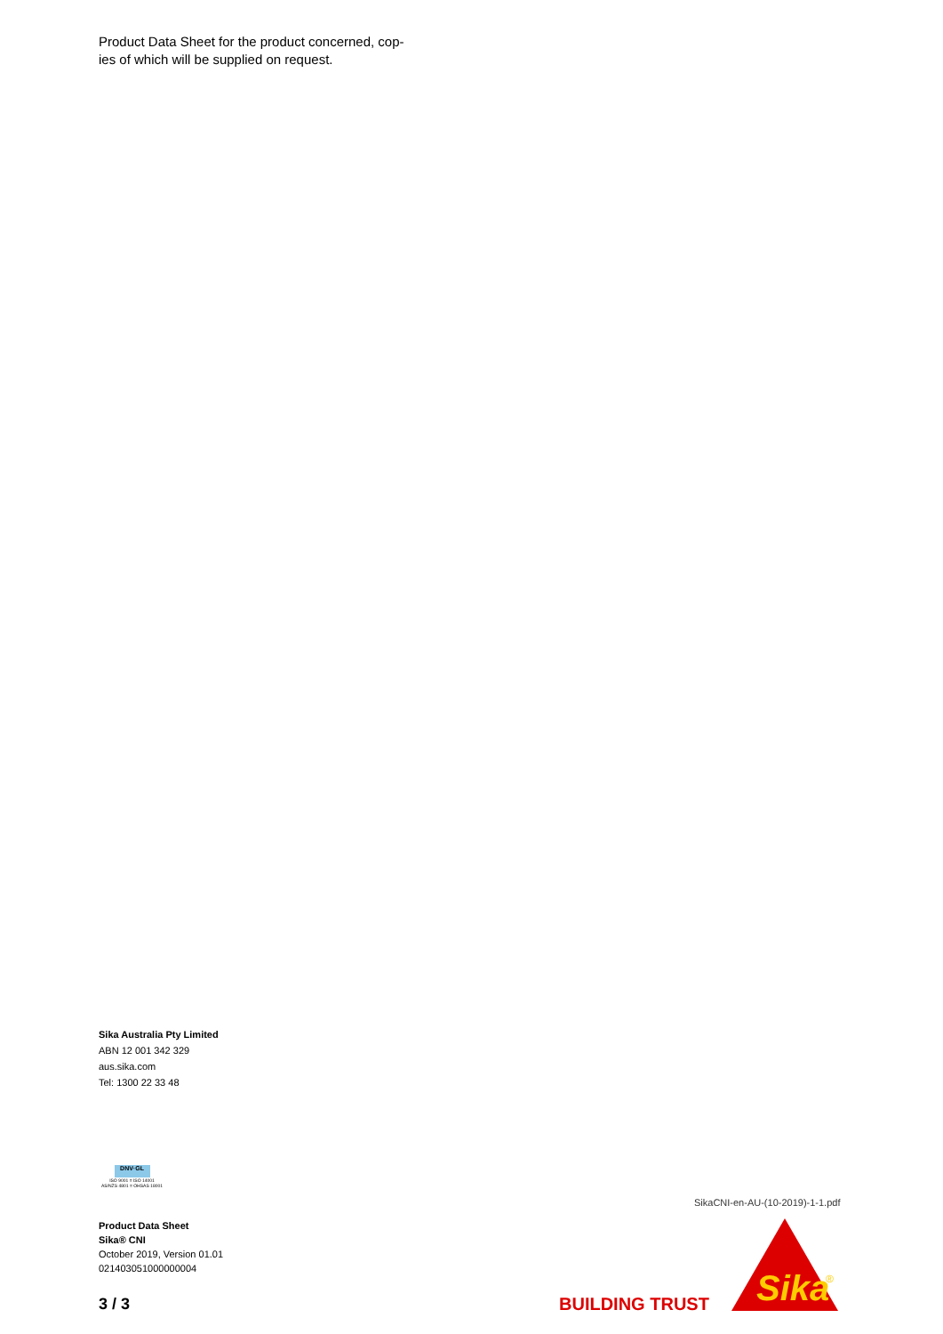Product Data Sheet for the product concerned, cop-
ies of which will be supplied on request.
Sika Australia Pty Limited
ABN 12 001 342 329
aus.sika.com
Tel: 1300 22 33 48
DNV·GL
ISO 9001 = ISO 14001
AS/NZS 4801 = OHSAS 18001
Product Data Sheet
Sika® CNI
October 2019, Version 01.01
021403051000000004
3 / 3
SikaCNI-en-AU-(10-2019)-1-1.pdf
BUILDING TRUST
Sika
®